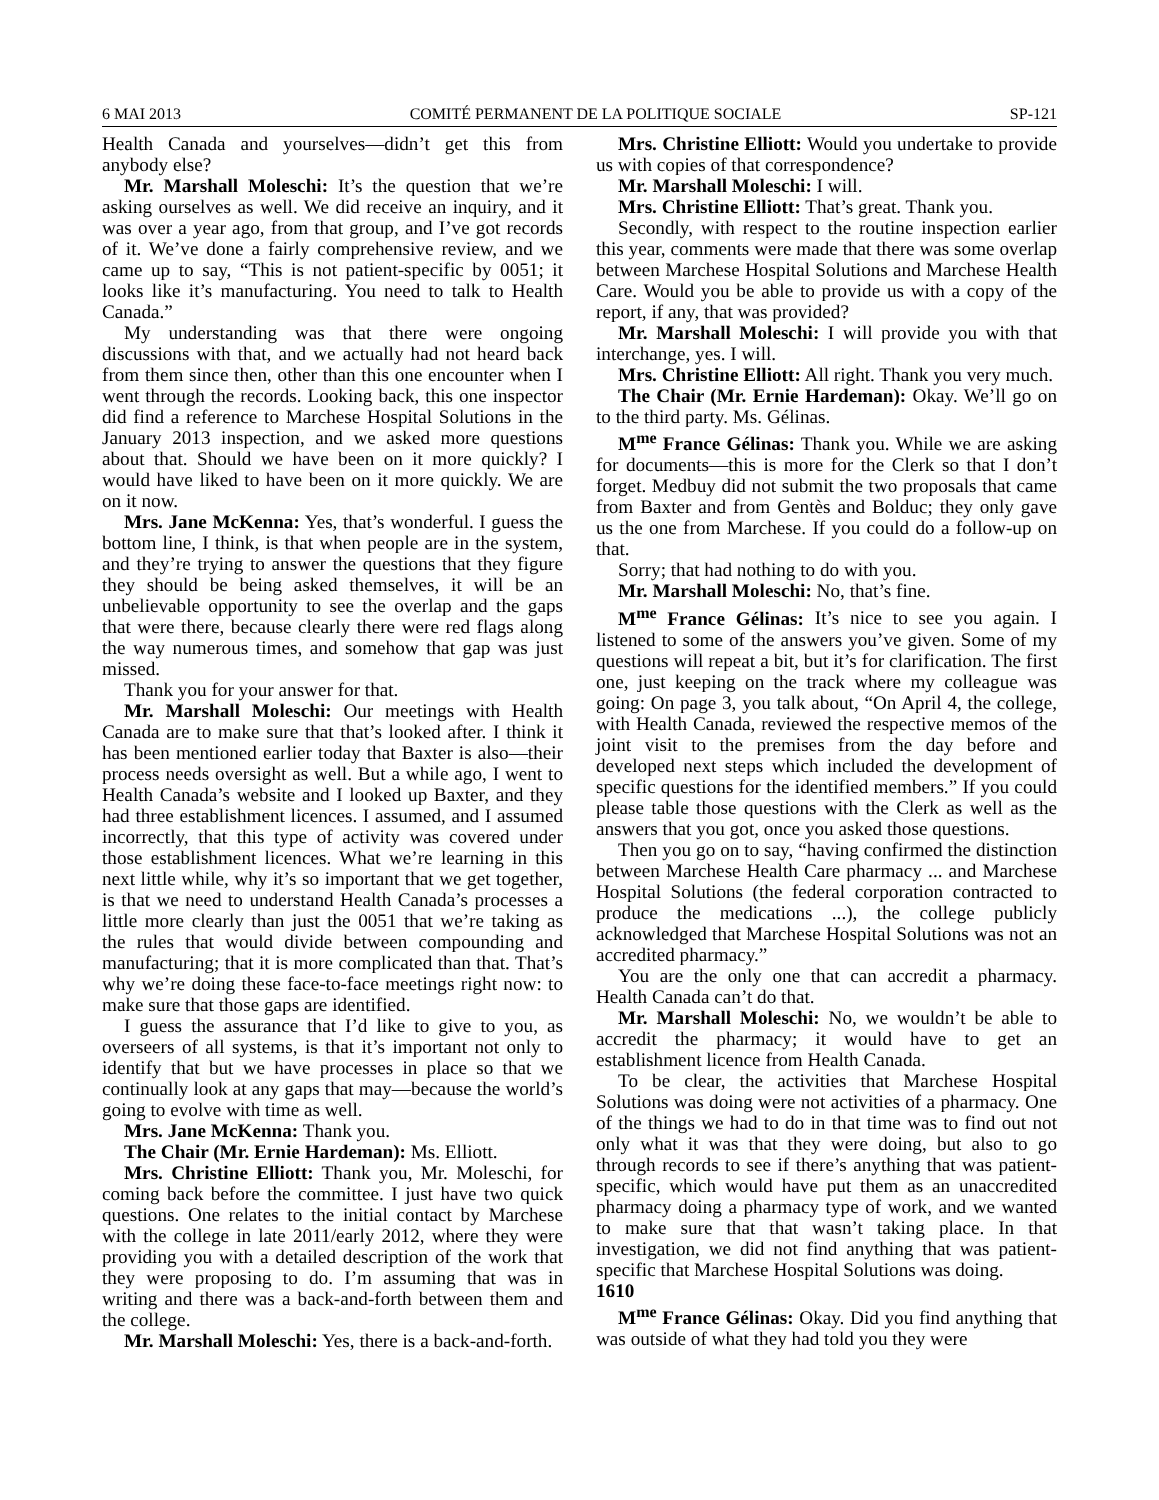6 MAI 2013 COMITÉ PERMANENT DE LA POLITIQUE SOCIALE SP-121
Health Canada and yourselves—didn’t get this from anybody else?
Mr. Marshall Moleschi: It’s the question that we’re asking ourselves as well. We did receive an inquiry, and it was over a year ago, from that group, and I’ve got records of it. We’ve done a fairly comprehensive review, and we came up to say, “This is not patient-specific by 0051; it looks like it’s manufacturing. You need to talk to Health Canada.”
My understanding was that there were ongoing discussions with that, and we actually had not heard back from them since then, other than this one encounter when I went through the records. Looking back, this one inspector did find a reference to Marchese Hospital Solutions in the January 2013 inspection, and we asked more questions about that. Should we have been on it more quickly? I would have liked to have been on it more quickly. We are on it now.
Mrs. Jane McKenna: Yes, that’s wonderful. I guess the bottom line, I think, is that when people are in the system, and they’re trying to answer the questions that they figure they should be being asked themselves, it will be an unbelievable opportunity to see the overlap and the gaps that were there, because clearly there were red flags along the way numerous times, and somehow that gap was just missed.
Thank you for your answer for that.
Mr. Marshall Moleschi: Our meetings with Health Canada are to make sure that that’s looked after. I think it has been mentioned earlier today that Baxter is also—their process needs oversight as well. But a while ago, I went to Health Canada’s website and I looked up Baxter, and they had three establishment licences. I assumed, and I assumed incorrectly, that this type of activity was covered under those establishment licences. What we’re learning in this next little while, why it’s so important that we get together, is that we need to understand Health Canada’s processes a little more clearly than just the 0051 that we’re taking as the rules that would divide between compounding and manufacturing; that it is more complicated than that. That’s why we’re doing these face-to-face meetings right now: to make sure that those gaps are identified.
I guess the assurance that I’d like to give to you, as overseers of all systems, is that it’s important not only to identify that but we have processes in place so that we continually look at any gaps that may—because the world’s going to evolve with time as well.
Mrs. Jane McKenna: Thank you.
The Chair (Mr. Ernie Hardeman): Ms. Elliott.
Mrs. Christine Elliott: Thank you, Mr. Moleschi, for coming back before the committee. I just have two quick questions. One relates to the initial contact by Marchese with the college in late 2011/early 2012, where they were providing you with a detailed description of the work that they were proposing to do. I’m assuming that was in writing and there was a back-and-forth between them and the college.
Mr. Marshall Moleschi: Yes, there is a back-and-forth.
Mrs. Christine Elliott: Would you undertake to provide us with copies of that correspondence?
Mr. Marshall Moleschi: I will.
Mrs. Christine Elliott: That’s great. Thank you.
Secondly, with respect to the routine inspection earlier this year, comments were made that there was some overlap between Marchese Hospital Solutions and Marchese Health Care. Would you be able to provide us with a copy of the report, if any, that was provided?
Mr. Marshall Moleschi: I will provide you with that interchange, yes. I will.
Mrs. Christine Elliott: All right. Thank you very much.
The Chair (Mr. Ernie Hardeman): Okay. We’ll go on to the third party. Ms. Gélinas.
M<sup>me</sup> France Gélinas: Thank you. While we are asking for documents—this is more for the Clerk so that I don’t forget. Medbuy did not submit the two proposals that came from Baxter and from Gentès and Bolduc; they only gave us the one from Marchese. If you could do a follow-up on that.
Sorry; that had nothing to do with you.
Mr. Marshall Moleschi: No, that’s fine.
M<sup>me</sup> France Gélinas: It’s nice to see you again. I listened to some of the answers you’ve given. Some of my questions will repeat a bit, but it’s for clarification. The first one, just keeping on the track where my colleague was going: On page 3, you talk about, “On April 4, the college, with Health Canada, reviewed the respective memos of the joint visit to the premises from the day before and developed next steps which included the development of specific questions for the identified members.” If you could please table those questions with the Clerk as well as the answers that you got, once you asked those questions.
Then you go on to say, “having confirmed the distinction between Marchese Health Care pharmacy ... and Marchese Hospital Solutions (the federal corporation contracted to produce the medications ...), the college publicly acknowledged that Marchese Hospital Solutions was not an accredited pharmacy.”
You are the only one that can accredit a pharmacy. Health Canada can’t do that.
Mr. Marshall Moleschi: No, we wouldn’t be able to accredit the pharmacy; it would have to get an establishment licence from Health Canada.
To be clear, the activities that Marchese Hospital Solutions was doing were not activities of a pharmacy. One of the things we had to do in that time was to find out not only what it was that they were doing, but also to go through records to see if there’s anything that was patient-specific, which would have put them as an unaccredited pharmacy doing a pharmacy type of work, and we wanted to make sure that that wasn’t taking place. In that investigation, we did not find anything that was patient-specific that Marchese Hospital Solutions was doing.
1610
M<sup>me</sup> France Gélinas: Okay. Did you find anything that was outside of what they had told you they were